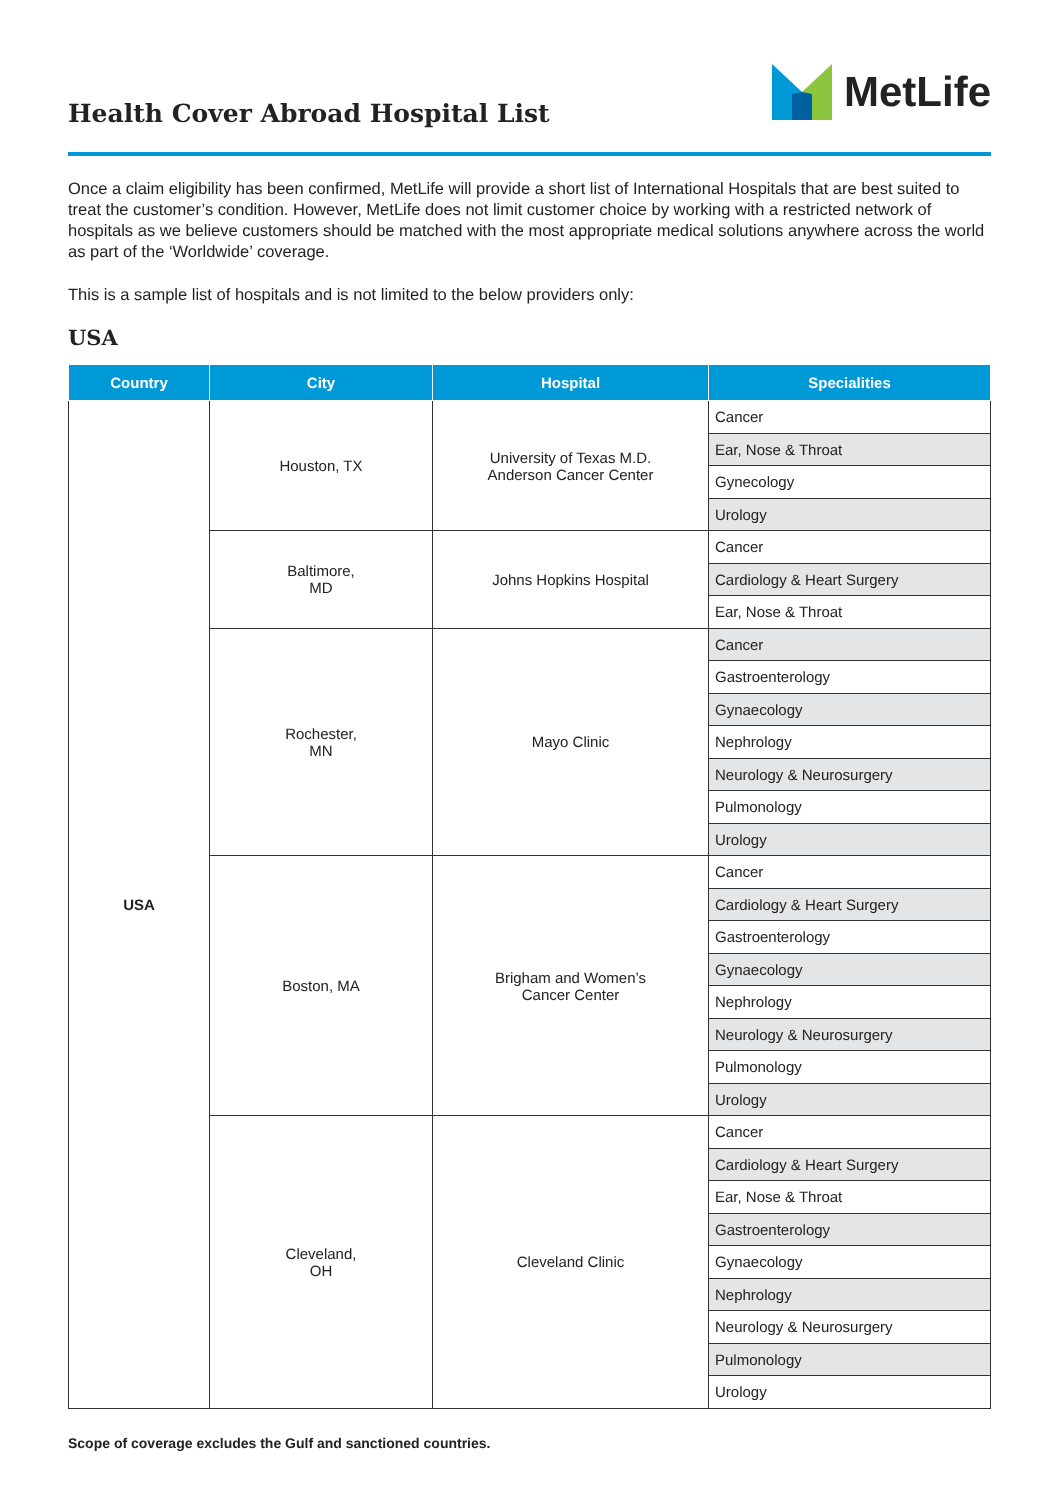Health Cover Abroad Hospital List
MetLife
Once a claim eligibility has been confirmed, MetLife will provide a short list of International Hospitals that are best suited to treat the customer’s condition. However, MetLife does not limit customer choice by working with a restricted network of hospitals as we believe customers should be matched with the most appropriate medical solutions anywhere across the world as part of the ‘Worldwide’ coverage.
This is a sample list of hospitals and is not limited to the below providers only:
USA
| Country | City | Hospital | Specialities |
| --- | --- | --- | --- |
| USA | Houston, TX | University of Texas M.D. Anderson Cancer Center | Cancer |
| | | | Ear, Nose & Throat |
| | | | Gynecology |
| | | | Urology |
| | Baltimore, MD | Johns Hopkins Hospital | Cancer |
| | | | Cardiology & Heart Surgery |
| | | | Ear, Nose & Throat |
| | Rochester, MN | Mayo Clinic | Cancer |
| | | | Gastroenterology |
| | | | Gynaecology |
| | | | Nephrology |
| | | | Neurology & Neurosurgery |
| | | | Pulmonology |
| | | | Urology |
| | Boston, MA | Brigham and Women’s Cancer Center | Cancer |
| | | | Cardiology & Heart Surgery |
| | | | Gastroenterology |
| | | | Gynaecology |
| | | | Nephrology |
| | | | Neurology & Neurosurgery |
| | | | Pulmonology |
| | | | Urology |
| | Cleveland, OH | Cleveland Clinic | Cancer |
| | | | Cardiology & Heart Surgery |
| | | | Ear, Nose & Throat |
| | | | Gastroenterology |
| | | | Gynaecology |
| | | | Nephrology |
| | | | Neurology & Neurosurgery |
| | | | Pulmonology |
| | | | Urology |
Scope of coverage excludes the Gulf and sanctioned countries.